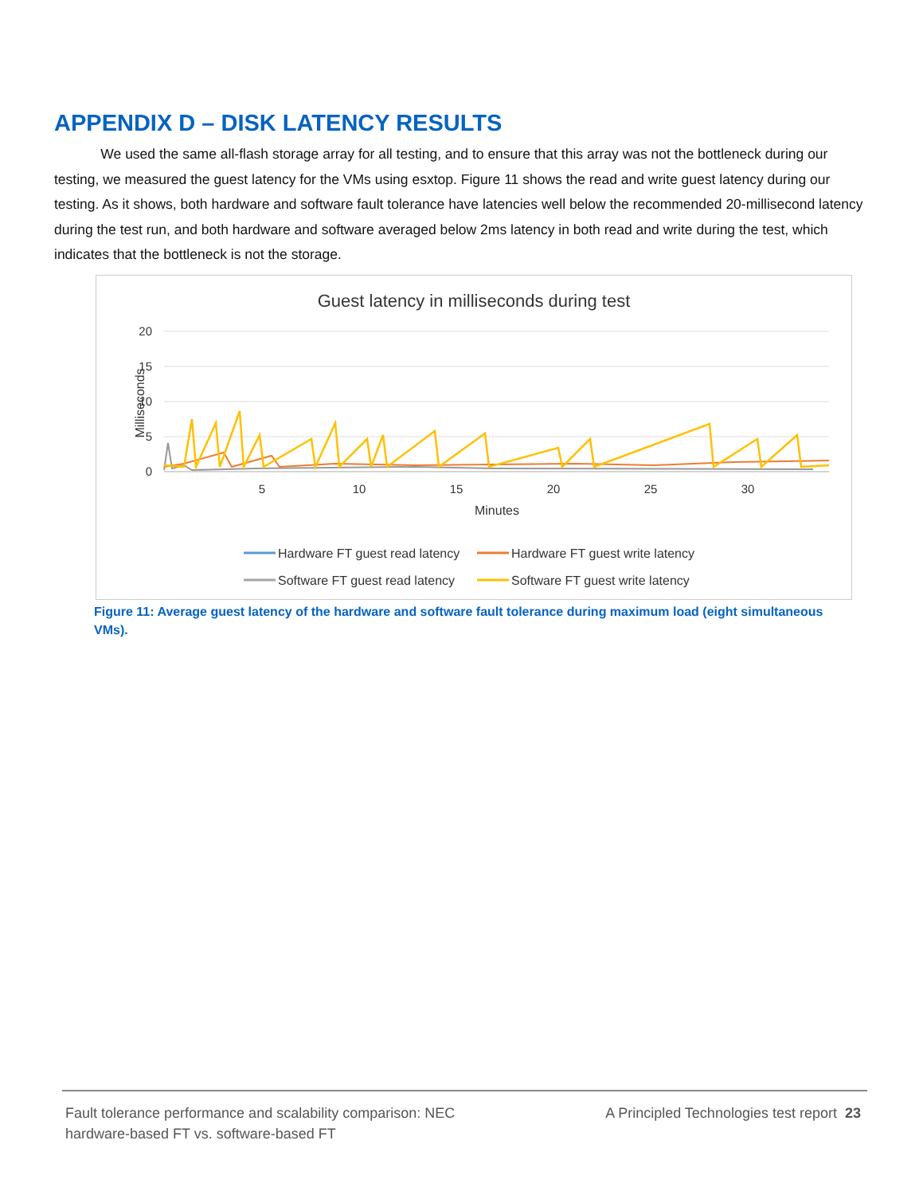APPENDIX D – DISK LATENCY RESULTS
We used the same all-flash storage array for all testing, and to ensure that this array was not the bottleneck during our testing, we measured the guest latency for the VMs using esxtop. Figure 11 shows the read and write guest latency during our testing. As it shows, both hardware and software fault tolerance have latencies well below the recommended 20-millisecond latency during the test run, and both hardware and software averaged below 2ms latency in both read and write during the test, which indicates that the bottleneck is not the storage.
Guest latency in milliseconds during test
20
15
10
5
0
Milliseconds
5
10
15
20
25
30
Minutes
Hardware FT guest read latency
Hardware FT guest write latency
Software FT guest read latency
Software FT guest write latency
Figure 11: Average guest latency of the hardware and software fault tolerance during maximum load (eight simultaneous VMs).
Fault tolerance performance and scalability comparison: NEC
hardware-based FT vs. software-based FT
A Principled Technologies test report 23